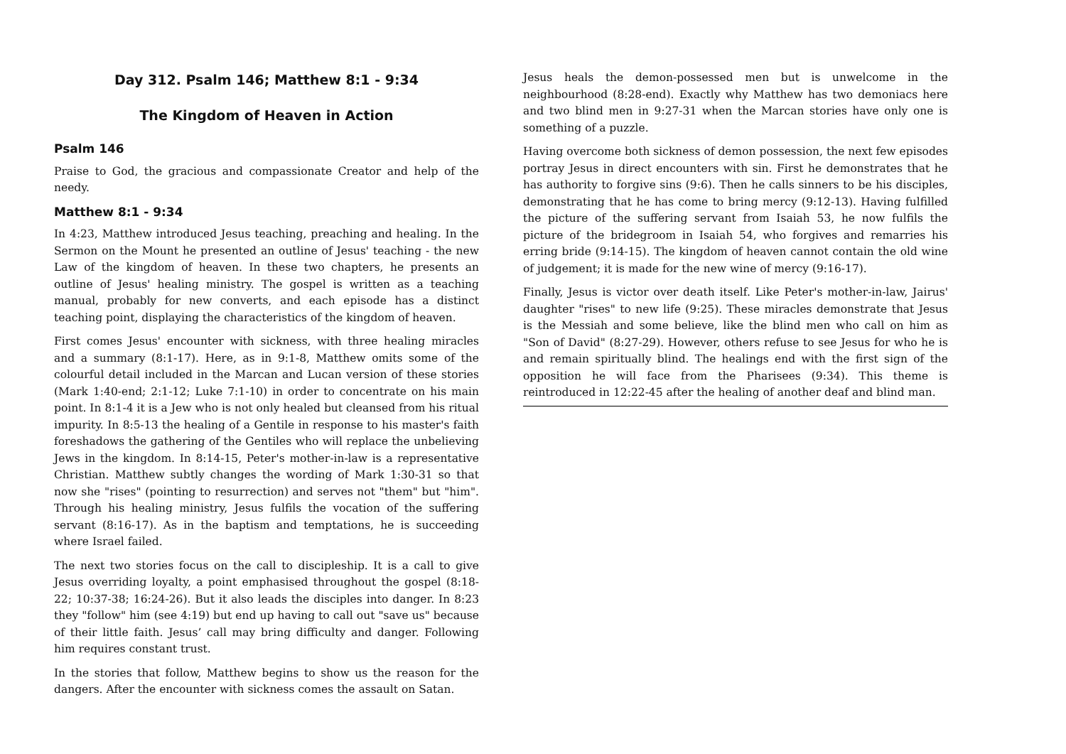Day 312. Psalm 146; Matthew 8:1 - 9:34
The Kingdom of Heaven in Action
Psalm 146
Praise to God, the gracious and compassionate Creator and help of the needy.
Matthew 8:1 - 9:34
In 4:23, Matthew introduced Jesus teaching, preaching and healing. In the Sermon on the Mount he presented an outline of Jesus' teaching - the new Law of the kingdom of heaven. In these two chapters, he presents an outline of Jesus' healing ministry. The gospel is written as a teaching manual, probably for new converts, and each episode has a distinct teaching point, displaying the characteristics of the kingdom of heaven.
First comes Jesus' encounter with sickness, with three healing miracles and a summary (8:1-17). Here, as in 9:1-8, Matthew omits some of the colourful detail included in the Marcan and Lucan version of these stories (Mark 1:40-end; 2:1-12; Luke 7:1-10) in order to concentrate on his main point. In 8:1-4 it is a Jew who is not only healed but cleansed from his ritual impurity. In 8:5-13 the healing of a Gentile in response to his master's faith foreshadows the gathering of the Gentiles who will replace the unbelieving Jews in the kingdom. In 8:14-15, Peter's mother-in-law is a representative Christian. Matthew subtly changes the wording of Mark 1:30-31 so that now she "rises" (pointing to resurrection) and serves not "them" but "him". Through his healing ministry, Jesus fulfils the vocation of the suffering servant (8:16-17). As in the baptism and temptations, he is succeeding where Israel failed.
The next two stories focus on the call to discipleship. It is a call to give Jesus overriding loyalty, a point emphasised throughout the gospel (8:18-22; 10:37-38; 16:24-26). But it also leads the disciples into danger. In 8:23 they "follow" him (see 4:19) but end up having to call out "save us" because of their little faith. Jesus’ call may bring difficulty and danger. Following him requires constant trust.
In the stories that follow, Matthew begins to show us the reason for the dangers. After the encounter with sickness comes the assault on Satan.
Jesus heals the demon-possessed men but is unwelcome in the neighbourhood (8:28-end). Exactly why Matthew has two demoniacs here and two blind men in 9:27-31 when the Marcan stories have only one is something of a puzzle.
Having overcome both sickness of demon possession, the next few episodes portray Jesus in direct encounters with sin. First he demonstrates that he has authority to forgive sins (9:6). Then he calls sinners to be his disciples, demonstrating that he has come to bring mercy (9:12-13). Having fulfilled the picture of the suffering servant from Isaiah 53, he now fulfils the picture of the bridegroom in Isaiah 54, who forgives and remarries his erring bride (9:14-15). The kingdom of heaven cannot contain the old wine of judgement; it is made for the new wine of mercy (9:16-17).
Finally, Jesus is victor over death itself. Like Peter's mother-in-law, Jairus' daughter "rises" to new life (9:25). These miracles demonstrate that Jesus is the Messiah and some believe, like the blind men who call on him as "Son of David" (8:27-29). However, others refuse to see Jesus for who he is and remain spiritually blind. The healings end with the first sign of the opposition he will face from the Pharisees (9:34). This theme is reintroduced in 12:22-45 after the healing of another deaf and blind man.